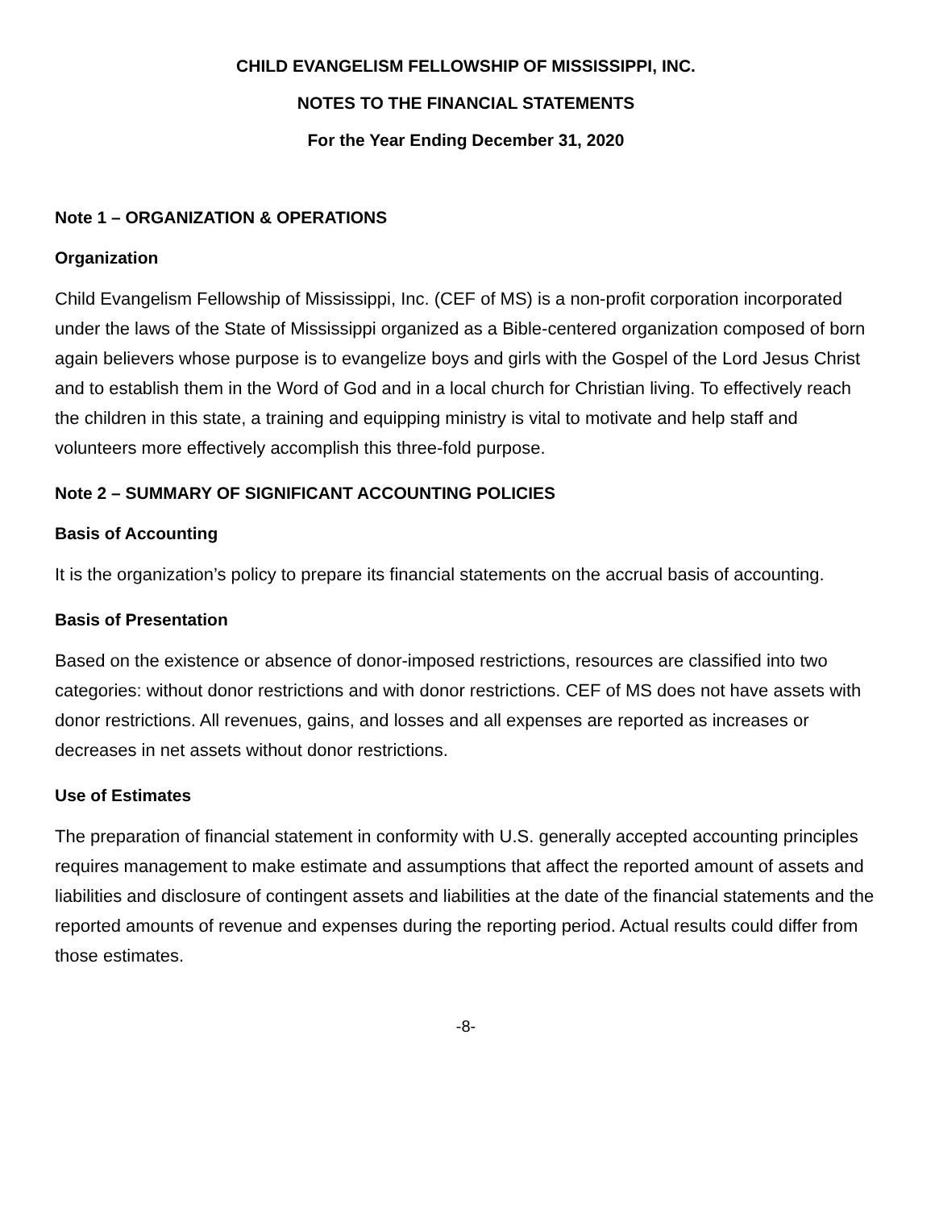CHILD EVANGELISM FELLOWSHIP OF MISSISSIPPI, INC.
NOTES TO THE FINANCIAL STATEMENTS
For the Year Ending December 31, 2020
Note 1 – ORGANIZATION & OPERATIONS
Organization
Child Evangelism Fellowship of Mississippi, Inc. (CEF of MS) is a non-profit corporation incorporated under the laws of the State of Mississippi organized as a Bible-centered organization composed of born again believers whose purpose is to evangelize boys and girls with the Gospel of the Lord Jesus Christ and to establish them in the Word of God and in a local church for Christian living. To effectively reach the children in this state, a training and equipping ministry is vital to motivate and help staff and volunteers more effectively accomplish this three-fold purpose.
Note 2 – SUMMARY OF SIGNIFICANT ACCOUNTING POLICIES
Basis of Accounting
It is the organization’s policy to prepare its financial statements on the accrual basis of accounting.
Basis of Presentation
Based on the existence or absence of donor-imposed restrictions, resources are classified into two categories: without donor restrictions and with donor restrictions. CEF of MS does not have assets with donor restrictions. All revenues, gains, and losses and all expenses are reported as increases or decreases in net assets without donor restrictions.
Use of Estimates
The preparation of financial statement in conformity with U.S. generally accepted accounting principles requires management to make estimate and assumptions that affect the reported amount of assets and liabilities and disclosure of contingent assets and liabilities at the date of the financial statements and the reported amounts of revenue and expenses during the reporting period. Actual results could differ from those estimates.
-8-